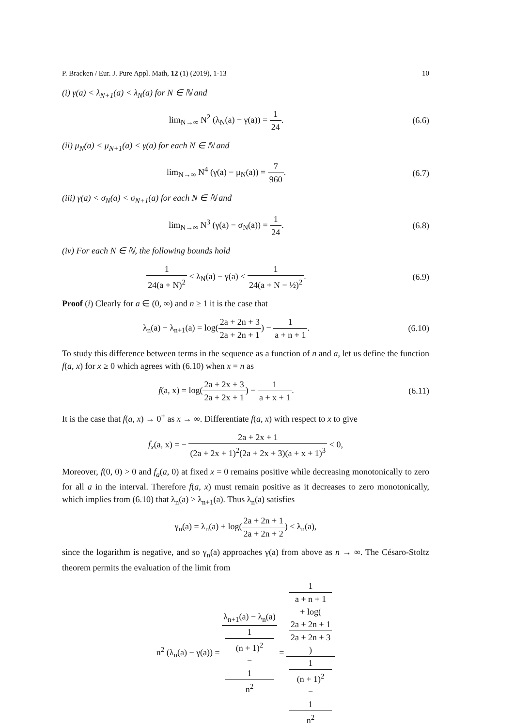P. Bracken / Eur. J. Pure Appl. Math, 12 (1) (2019), 1-13 10
(i) γ(a) < λ<sub>N+1</sub>(a) < λ<sub>N</sub>(a) for N ∈ ℕ and
lim<sub>N→∞</sub> N<sup>2</sup> (λ<sub>N</sub>(a) − γ(a)) = 1 24.
(6.6)
(ii) μ<sub>N</sub>(a) < μ<sub>N+1</sub>(a) < γ(a) for each N ∈ ℕ and
lim<sub>N→∞</sub> N<sup>4</sup> (γ(a) − μ<sub>N</sub>(a)) = 7 960.
(6.7)
(iii) γ(a) < σ<sub>N</sub>(a) < σ<sub>N+1</sub>(a) for each N ∈ ℕ and
lim<sub>N→∞</sub> N<sup>3</sup> (γ(a) − σ<sub>N</sub>(a)) = 1 24.
(6.8)
(iv) For each N ∈ ℕ, the following bounds hold
1 24(a + N)<sup>2</sup> < λ<sub>N</sub>(a) − γ(a) < 1 24(a + N − ½)<sup>2</sup>.
(6.9)
Proof (i) Clearly for a ∈ (0, ∞) and n ≥ 1 it is the case that
λ<sub>n</sub>(a) − λ<sub>n+1</sub>(a) = log(2a + 2n + 3 2a + 2n + 1) − 1 a + n + 1.
(6.10)
To study this difference between terms in the sequence as a function of n and a, let us define the function f(a, x) for x ≥ 0 which agrees with (6.10) when x = n as
f(a, x) = log(2a + 2x + 3 2a + 2x + 1) − 1 a + x + 1.
(6.11)
It is the case that f(a, x) → 0<sup>+</sup> as x → ∞. Differentiate f(a, x) with respect to x to give
f<sub>x</sub>(a, x) = − 2a + 2x + 1 (2a + 2x + 1)<sup>2</sup>(2a + 2x + 3)(a + x + 1)<sup>3</sup> < 0,
Moreover, f(0, 0) > 0 and f<sub>a</sub>(a, 0) at fixed x = 0 remains positive while decreasing monotonically to zero for all a in the interval. Therefore f(a, x) must remain positive as it decreases to zero monotonically, which implies from (6.10) that λ<sub>n</sub>(a) > λ<sub>n+1</sub>(a). Thus λ<sub>n</sub>(a) satisfies
γ<sub>n</sub>(a) = λ<sub>n</sub>(a) + log(2a + 2n + 1 2a + 2n + 2) < λ<sub>n</sub>(a),
since the logarithm is negative, and so γ<sub>n</sub>(a) approaches γ(a) from above as n → ∞. The Césaro-Stoltz theorem permits the evaluation of the limit from
n<sup>2</sup> (λ<sub>n</sub>(a) − γ(a)) = λ<sub>n+1</sub>(a) − λ<sub>n</sub>(a) 1
(n + 1)<sup>2</sup>
−
1
n<sup>2</sup> = 1
a + n + 1
+ log(2a + 2n + 1
2a + 2n + 3) 1
(n + 1)<sup>2</sup>
−
1
n<sup>2</sup>